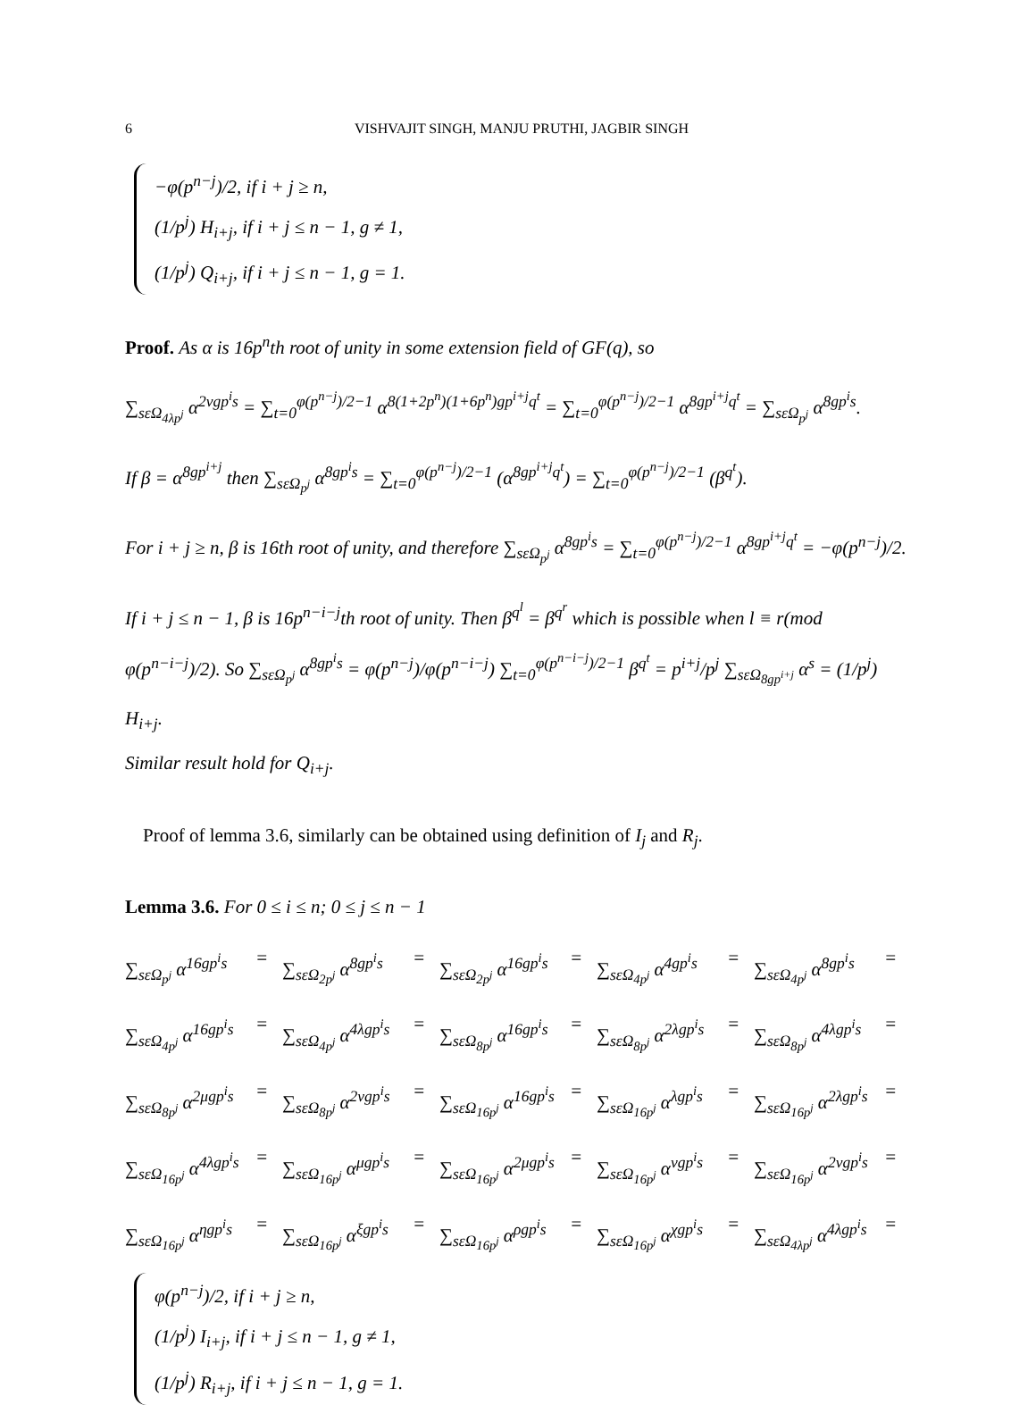6 VISHVAJIT SINGH, MANJU PRUTHI, JAGBIR SINGH
−φ(p<sup>n−j</sup>)/2, if i + j ≥ n,
(1/p<sup>j</sup>) H<sub>i+j</sub>, if i + j ≤ n − 1, g ≠ 1,
(1/p<sup>j</sup>) Q<sub>i+j</sub>, if i + j ≤ n − 1, g = 1.
Proof. As α is 16p<sup>n</sup>th root of unity in some extension field of GF(q), so
∑<sub>sεΩ<sub>4λp<sup>j</sup></sub></sub> α<sup>2νgp<sup>i</sup>s</sup> = ∑<sub>t=0</sub><sup>φ(p<sup>n−j</sup>)/2−1</sup> α<sup>8(1+2p<sup>n</sup>)(1+6p<sup>n</sup>)gp<sup>i+j</sup>q<sup>t</sup></sup> = ∑<sub>t=0</sub><sup>φ(p<sup>n−j</sup>)/2−1</sup> α<sup>8gp<sup>i+j</sup>q<sup>t</sup></sup> = ∑<sub>sεΩ<sub>p<sup>j</sup></sub></sub> α<sup>8gp<sup>i</sup>s</sup>.
If β = α<sup>8gp<sup>i+j</sup></sup> then ∑<sub>sεΩ<sub>p<sup>j</sup></sub></sub> α<sup>8gp<sup>i</sup>s</sup> = ∑<sub>t=0</sub><sup>φ(p<sup>n−j</sup>)/2−1</sup> (α<sup>8gp<sup>i+j</sup>q<sup>t</sup></sup>) = ∑<sub>t=0</sub><sup>φ(p<sup>n−j</sup>)/2−1</sup> (β<sup>q<sup>t</sup></sup>).
For i + j ≥ n, β is 16th root of unity, and therefore ∑<sub>sεΩ<sub>p<sup>j</sup></sub></sub> α<sup>8gp<sup>i</sup>s</sup> = ∑<sub>t=0</sub><sup>φ(p<sup>n−j</sup>)/2−1</sup> α<sup>8gp<sup>i+j</sup>q<sup>t</sup></sup> = −φ(p<sup>n−j</sup>)/2.
If i + j ≤ n − 1, β is 16p<sup>n−i−j</sup>th root of unity. Then β<sup>q<sup>l</sup></sup> = β<sup>q<sup>r</sup></sup> which is possible when l ≡ r(mod φ(p<sup>n−i−j</sup>)/2). So ∑<sub>sεΩ<sub>p<sup>j</sup></sub></sub> α<sup>8gp<sup>i</sup>s</sup> = φ(p<sup>n−j</sup>)/φ(p<sup>n−i−j</sup>) ∑<sub>t=0</sub><sup>φ(p<sup>n−i−j</sup>)/2−1</sup> β<sup>q<sup>t</sup></sup> = p<sup>i+j</sup>/p<sup>j</sup> ∑<sub>sεΩ<sub>8gp<sup>i+j</sup></sub></sub> α<sup>s</sup> = (1/p<sup>j</sup>) H<sub>i+j</sub>.
Similar result hold for Q<sub>i+j</sub>.
Proof of lemma 3.6, similarly can be obtained using definition of I<sub>j</sub> and R<sub>j</sub>.
Lemma 3.6. For 0 ≤ i ≤ n; 0 ≤ j ≤ n − 1
∑<sub>sεΩ<sub>p<sup>j</sup></sub></sub> α<sup>16gp<sup>i</sup>s</sup> = ∑<sub>sεΩ<sub>2p<sup>j</sup></sub></sub> α<sup>8gp<sup>i</sup>s</sup> = ∑<sub>sεΩ<sub>2p<sup>j</sup></sub></sub> α<sup>16gp<sup>i</sup>s</sup> = ∑<sub>sεΩ<sub>4p<sup>j</sup></sub></sub> α<sup>4gp<sup>i</sup>s</sup> = ∑<sub>sεΩ<sub>4p<sup>j</sup></sub></sub> α<sup>8gp<sup>i</sup>s</sup> = ∑<sub>sεΩ<sub>4p<sup>j</sup></sub></sub> α<sup>16gp<sup>i</sup>s</sup> = ∑<sub>sεΩ<sub>4p<sup>j</sup></sub></sub> α<sup>4λgp<sup>i</sup>s</sup> = ∑<sub>sεΩ<sub>8p<sup>j</sup></sub></sub> α<sup>16gp<sup>i</sup>s</sup> = ∑<sub>sεΩ<sub>8p<sup>j</sup></sub></sub> α<sup>2λgp<sup>i</sup>s</sup> = ∑<sub>sεΩ<sub>8p<sup>j</sup></sub></sub> α<sup>4λgp<sup>i</sup>s</sup> = ∑<sub>sεΩ<sub>8p<sup>j</sup></sub></sub> α<sup>2μgp<sup>i</sup>s</sup> = ∑<sub>sεΩ<sub>8p<sup>j</sup></sub></sub> α<sup>2νgp<sup>i</sup>s</sup> = ∑<sub>sεΩ<sub>16p<sup>j</sup></sub></sub> α<sup>16gp<sup>i</sup>s</sup> = ∑<sub>sεΩ<sub>16p<sup>j</sup></sub></sub> α<sup>λgp<sup>i</sup>s</sup> = ∑<sub>sεΩ<sub>16p<sup>j</sup></sub></sub> α<sup>2λgp<sup>i</sup>s</sup> = ∑<sub>sεΩ<sub>16p<sup>j</sup></sub></sub> α<sup>4λgp<sup>i</sup>s</sup> = ∑<sub>sεΩ<sub>16p<sup>j</sup></sub></sub> α<sup>μgp<sup>i</sup>s</sup> = ∑<sub>sεΩ<sub>16p<sup>j</sup></sub></sub> α<sup>2μgp<sup>i</sup>s</sup> = ∑<sub>sεΩ<sub>16p<sup>j</sup></sub></sub> α<sup>νgp<sup>i</sup>s</sup> = ∑<sub>sεΩ<sub>16p<sup>j</sup></sub></sub> α<sup>2νgp<sup>i</sup>s</sup> = ∑<sub>sεΩ<sub>16p<sup>j</sup></sub></sub> α<sup>ηgp<sup>i</sup>s</sup> = ∑<sub>sεΩ<sub>16p<sup>j</sup></sub></sub> α<sup>ξgp<sup>i</sup>s</sup> = ∑<sub>sεΩ<sub>16p<sup>j</sup></sub></sub> α<sup>ρgp<sup>i</sup>s</sup> = ∑<sub>sεΩ<sub>16p<sup>j</sup></sub></sub> α<sup>χgp<sup>i</sup>s</sup> = ∑<sub>sεΩ<sub>4λp<sup>j</sup></sub></sub> α<sup>4λgp<sup>i</sup>s</sup> =
φ(p<sup>n−j</sup>)/2, if i + j ≥ n,
(1/p<sup>j</sup>) I<sub>i+j</sub>, if i + j ≤ n − 1, g ≠ 1,
(1/p<sup>j</sup>) R<sub>i+j</sub>, if i + j ≤ n − 1, g = 1.